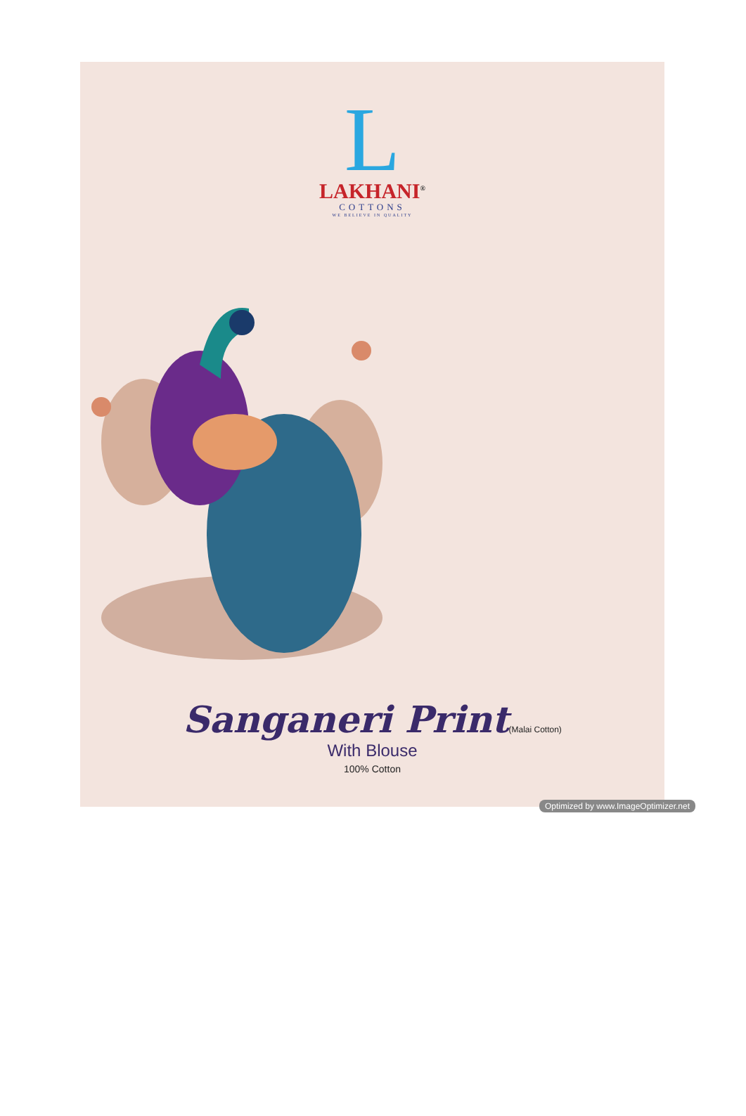L
LAKHANI<sup>®</sup>
COTTONS
WE BELIEVE IN QUALITY
Sanganeri Print(Malai Cotton)
With Blouse
100% Cotton
Optimized by www.ImageOptimizer.net